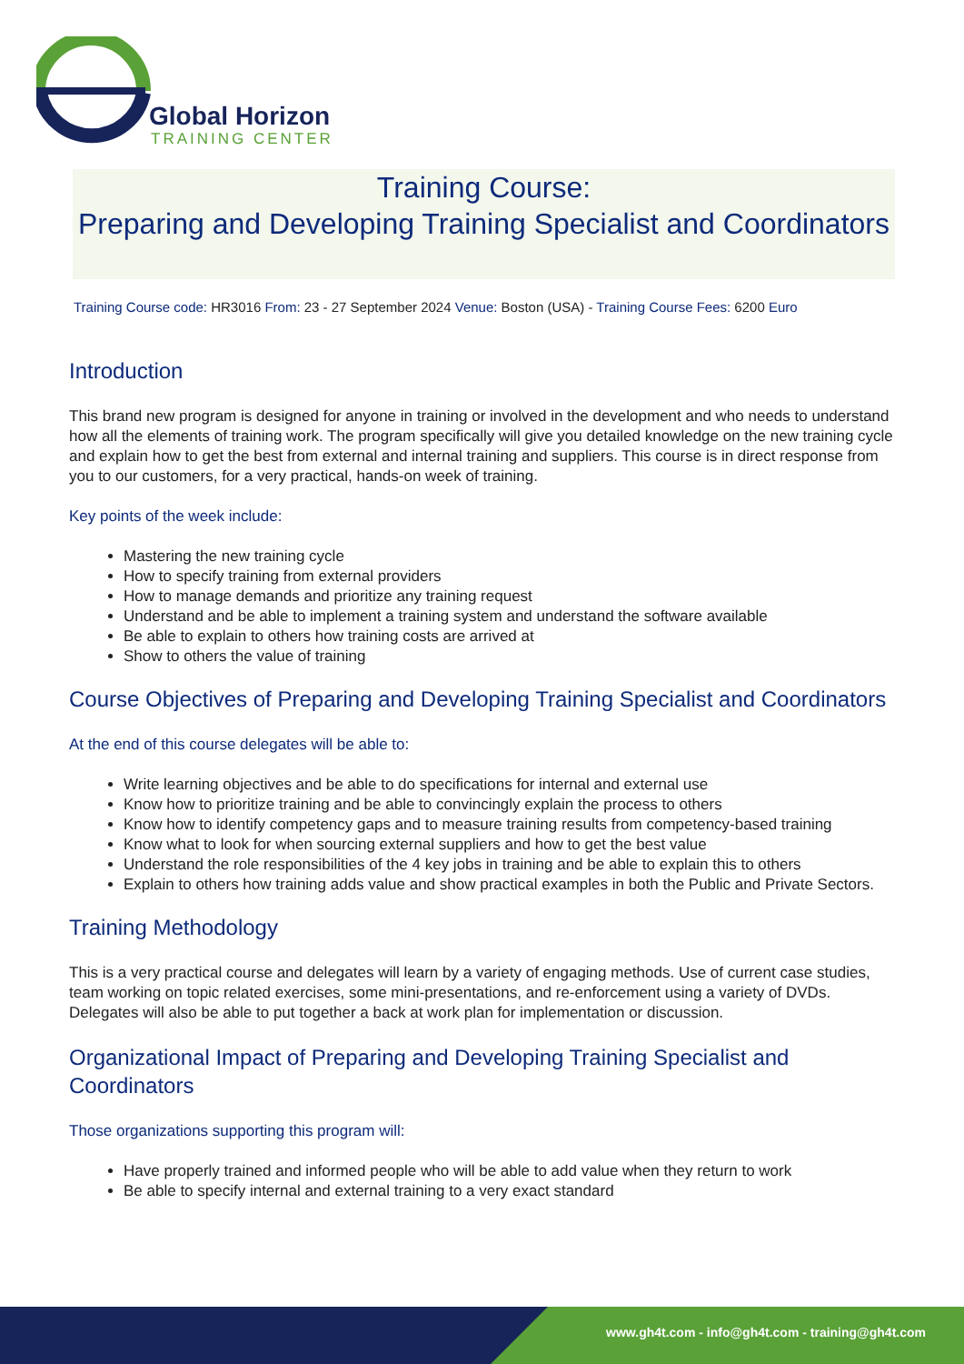Global Horizon
TRAINING CENTER
Training Course:
Preparing and Developing Training Specialist and Coordinators
Training Course code: HR3016 From: 23 - 27 September 2024 Venue: Boston (USA) - Training Course Fees: 6200 Euro
Introduction
This brand new program is designed for anyone in training or involved in the development and who needs to understand how all the elements of training work. The program specifically will give you detailed knowledge on the new training cycle and explain how to get the best from external and internal training and suppliers. This course is in direct response from you to our customers, for a very practical, hands-on week of training.
Key points of the week include:
Mastering the new training cycle
How to specify training from external providers
How to manage demands and prioritize any training request
Understand and be able to implement a training system and understand the software available
Be able to explain to others how training costs are arrived at
Show to others the value of training
Course Objectives of Preparing and Developing Training Specialist and Coordinators
At the end of this course delegates will be able to:
Write learning objectives and be able to do specifications for internal and external use
Know how to prioritize training and be able to convincingly explain the process to others
Know how to identify competency gaps and to measure training results from competency-based training
Know what to look for when sourcing external suppliers and how to get the best value
Understand the role responsibilities of the 4 key jobs in training and be able to explain this to others
Explain to others how training adds value and show practical examples in both the Public and Private Sectors.
Training Methodology
This is a very practical course and delegates will learn by a variety of engaging methods. Use of current case studies, team working on topic related exercises, some mini-presentations, and re-enforcement using a variety of DVDs. Delegates will also be able to put together a back at work plan for implementation or discussion.
Organizational Impact of Preparing and Developing Training Specialist and Coordinators
Those organizations supporting this program will:
Have properly trained and informed people who will be able to add value when they return to work
Be able to specify internal and external training to a very exact standard
www.gh4t.com - info@gh4t.com - training@gh4t.com